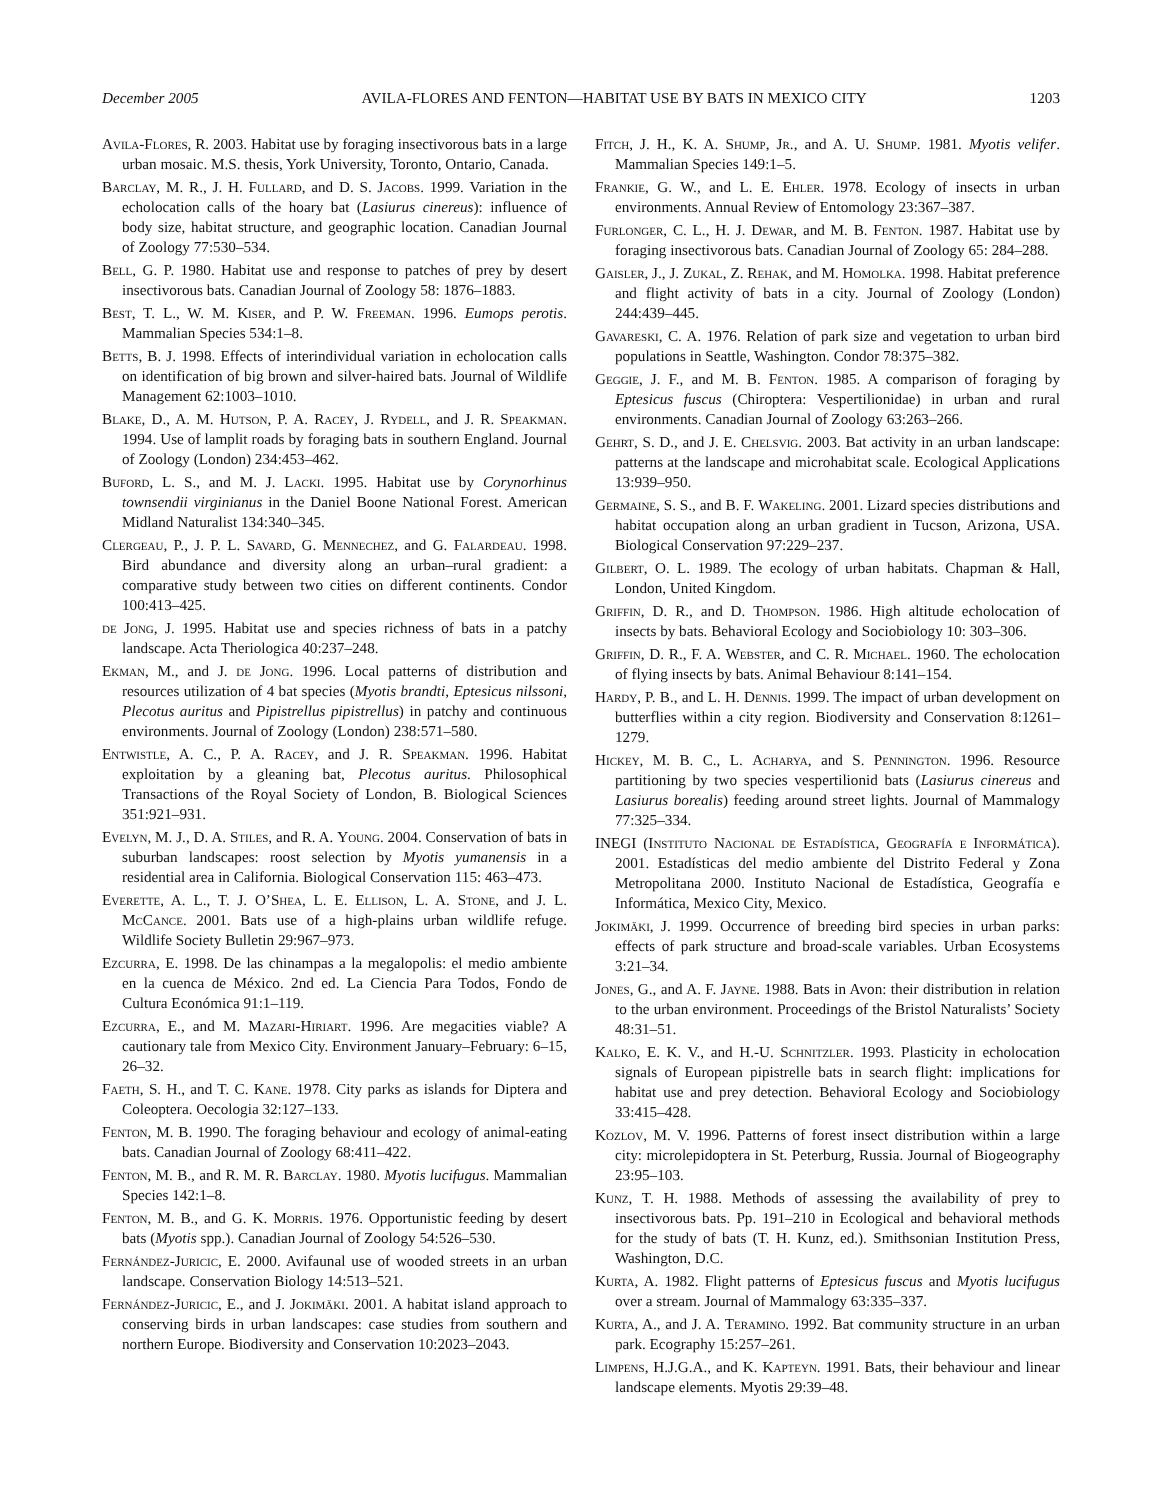December 2005 AVILA-FLORES AND FENTON—HABITAT USE BY BATS IN MEXICO CITY 1203
Avila-Flores, R. 2003. Habitat use by foraging insectivorous bats in a large urban mosaic. M.S. thesis, York University, Toronto, Ontario, Canada.
Barclay, M. R., J. H. Fullard, and D. S. Jacobs. 1999. Variation in the echolocation calls of the hoary bat (Lasiurus cinereus): influence of body size, habitat structure, and geographic location. Canadian Journal of Zoology 77:530–534.
Bell, G. P. 1980. Habitat use and response to patches of prey by desert insectivorous bats. Canadian Journal of Zoology 58: 1876–1883.
Best, T. L., W. M. Kiser, and P. W. Freeman. 1996. Eumops perotis. Mammalian Species 534:1–8.
Betts, B. J. 1998. Effects of interindividual variation in echolocation calls on identification of big brown and silver-haired bats. Journal of Wildlife Management 62:1003–1010.
Blake, D., A. M. Hutson, P. A. Racey, J. Rydell, and J. R. Speakman. 1994. Use of lamplit roads by foraging bats in southern England. Journal of Zoology (London) 234:453–462.
Buford, L. S., and M. J. Lacki. 1995. Habitat use by Corynorhinus townsendii virginianus in the Daniel Boone National Forest. American Midland Naturalist 134:340–345.
Clergeau, P., J. P. L. Savard, G. Mennechez, and G. Falardeau. 1998. Bird abundance and diversity along an urban–rural gradient: a comparative study between two cities on different continents. Condor 100:413–425.
de Jong, J. 1995. Habitat use and species richness of bats in a patchy landscape. Acta Theriologica 40:237–248.
Ekman, M., and J. de Jong. 1996. Local patterns of distribution and resources utilization of 4 bat species (Myotis brandti, Eptesicus nilssoni, Plecotus auritus and Pipistrellus pipistrellus) in patchy and continuous environments. Journal of Zoology (London) 238:571–580.
Entwistle, A. C., P. A. Racey, and J. R. Speakman. 1996. Habitat exploitation by a gleaning bat, Plecotus auritus. Philosophical Transactions of the Royal Society of London, B. Biological Sciences 351:921–931.
Evelyn, M. J., D. A. Stiles, and R. A. Young. 2004. Conservation of bats in suburban landscapes: roost selection by Myotis yumanensis in a residential area in California. Biological Conservation 115: 463–473.
Everette, A. L., T. J. O’Shea, L. E. Ellison, L. A. Stone, and J. L. McCance. 2001. Bats use of a high-plains urban wildlife refuge. Wildlife Society Bulletin 29:967–973.
Ezcurra, E. 1998. De las chinampas a la megalopolis: el medio ambiente en la cuenca de México. 2nd ed. La Ciencia Para Todos, Fondo de Cultura Económica 91:1–119.
Ezcurra, E., and M. Mazari-Hiriart. 1996. Are megacities viable? A cautionary tale from Mexico City. Environment January–February: 6–15, 26–32.
Faeth, S. H., and T. C. Kane. 1978. City parks as islands for Diptera and Coleoptera. Oecologia 32:127–133.
Fenton, M. B. 1990. The foraging behaviour and ecology of animal-eating bats. Canadian Journal of Zoology 68:411–422.
Fenton, M. B., and R. M. R. Barclay. 1980. Myotis lucifugus. Mammalian Species 142:1–8.
Fenton, M. B., and G. K. Morris. 1976. Opportunistic feeding by desert bats (Myotis spp.). Canadian Journal of Zoology 54:526–530.
Fernández-Juricic, E. 2000. Avifaunal use of wooded streets in an urban landscape. Conservation Biology 14:513–521.
Fernández-Juricic, E., and J. Jokimäki. 2001. A habitat island approach to conserving birds in urban landscapes: case studies from southern and northern Europe. Biodiversity and Conservation 10:2023–2043.
Fitch, J. H., K. A. Shump, Jr., and A. U. Shump. 1981. Myotis velifer. Mammalian Species 149:1–5.
Frankie, G. W., and L. E. Ehler. 1978. Ecology of insects in urban environments. Annual Review of Entomology 23:367–387.
Furlonger, C. L., H. J. Dewar, and M. B. Fenton. 1987. Habitat use by foraging insectivorous bats. Canadian Journal of Zoology 65: 284–288.
Gaisler, J., J. Zukal, Z. Rehak, and M. Homolka. 1998. Habitat preference and flight activity of bats in a city. Journal of Zoology (London) 244:439–445.
Gavareski, C. A. 1976. Relation of park size and vegetation to urban bird populations in Seattle, Washington. Condor 78:375–382.
Geggie, J. F., and M. B. Fenton. 1985. A comparison of foraging by Eptesicus fuscus (Chiroptera: Vespertilionidae) in urban and rural environments. Canadian Journal of Zoology 63:263–266.
Gehrt, S. D., and J. E. Chelsvig. 2003. Bat activity in an urban landscape: patterns at the landscape and microhabitat scale. Ecological Applications 13:939–950.
Germaine, S. S., and B. F. Wakeling. 2001. Lizard species distributions and habitat occupation along an urban gradient in Tucson, Arizona, USA. Biological Conservation 97:229–237.
Gilbert, O. L. 1989. The ecology of urban habitats. Chapman & Hall, London, United Kingdom.
Griffin, D. R., and D. Thompson. 1986. High altitude echolocation of insects by bats. Behavioral Ecology and Sociobiology 10: 303–306.
Griffin, D. R., F. A. Webster, and C. R. Michael. 1960. The echolocation of flying insects by bats. Animal Behaviour 8:141–154.
Hardy, P. B., and L. H. Dennis. 1999. The impact of urban development on butterflies within a city region. Biodiversity and Conservation 8:1261–1279.
Hickey, M. B. C., L. Acharya, and S. Pennington. 1996. Resource partitioning by two species vespertilionid bats (Lasiurus cinereus and Lasiurus borealis) feeding around street lights. Journal of Mammalogy 77:325–334.
INEGI (Instituto Nacional de Estadística, Geografía e Informática). 2001. Estadísticas del medio ambiente del Distrito Federal y Zona Metropolitana 2000. Instituto Nacional de Estadística, Geografía e Informática, Mexico City, Mexico.
Jokimäki, J. 1999. Occurrence of breeding bird species in urban parks: effects of park structure and broad-scale variables. Urban Ecosystems 3:21–34.
Jones, G., and A. F. Jayne. 1988. Bats in Avon: their distribution in relation to the urban environment. Proceedings of the Bristol Naturalists’ Society 48:31–51.
Kalko, E. K. V., and H.-U. Schnitzler. 1993. Plasticity in echolocation signals of European pipistrelle bats in search flight: implications for habitat use and prey detection. Behavioral Ecology and Sociobiology 33:415–428.
Kozlov, M. V. 1996. Patterns of forest insect distribution within a large city: microlepidoptera in St. Peterburg, Russia. Journal of Biogeography 23:95–103.
Kunz, T. H. 1988. Methods of assessing the availability of prey to insectivorous bats. Pp. 191–210 in Ecological and behavioral methods for the study of bats (T. H. Kunz, ed.). Smithsonian Institution Press, Washington, D.C.
Kurta, A. 1982. Flight patterns of Eptesicus fuscus and Myotis lucifugus over a stream. Journal of Mammalogy 63:335–337.
Kurta, A., and J. A. Teramino. 1992. Bat community structure in an urban park. Ecography 15:257–261.
Limpens, H.J.G.A., and K. Kapteyn. 1991. Bats, their behaviour and linear landscape elements. Myotis 29:39–48.